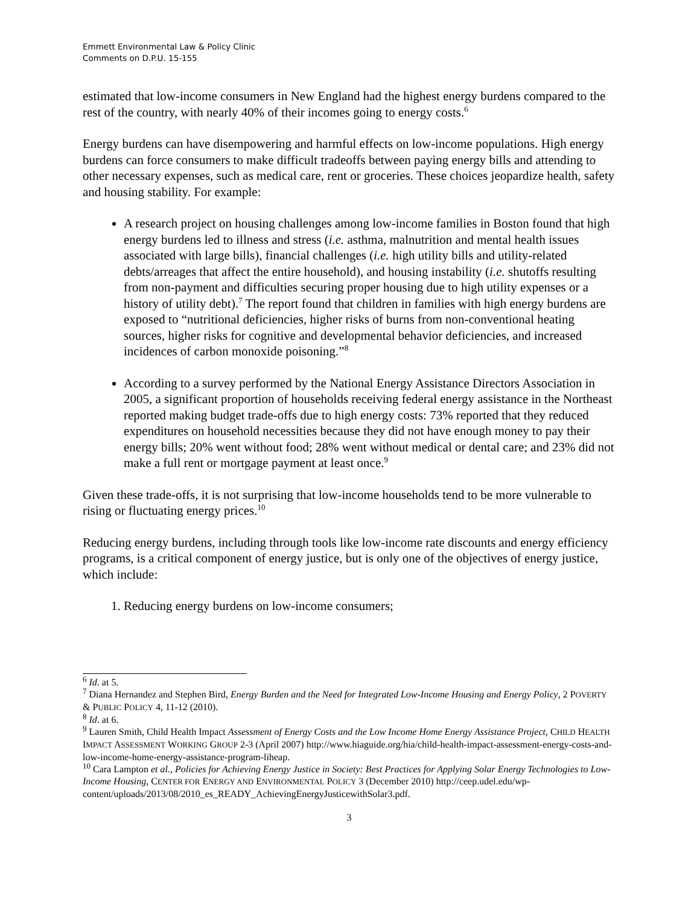Emmett Environmental Law & Policy Clinic
Comments on D.P.U. 15-155
estimated that low-income consumers in New England had the highest energy burdens compared to the rest of the country, with nearly 40% of their incomes going to energy costs.<sup>6</sup>
Energy burdens can have disempowering and harmful effects on low-income populations. High energy burdens can force consumers to make difficult tradeoffs between paying energy bills and attending to other necessary expenses, such as medical care, rent or groceries. These choices jeopardize health, safety and housing stability. For example:
A research project on housing challenges among low-income families in Boston found that high energy burdens led to illness and stress (i.e. asthma, malnutrition and mental health issues associated with large bills), financial challenges (i.e. high utility bills and utility-related debts/arreages that affect the entire household), and housing instability (i.e. shutoffs resulting from non-payment and difficulties securing proper housing due to high utility expenses or a history of utility debt).<sup>7</sup> The report found that children in families with high energy burdens are exposed to “nutritional deficiencies, higher risks of burns from non-conventional heating sources, higher risks for cognitive and developmental behavior deficiencies, and increased incidences of carbon monoxide poisoning.”<sup>8</sup>
According to a survey performed by the National Energy Assistance Directors Association in 2005, a significant proportion of households receiving federal energy assistance in the Northeast reported making budget trade-offs due to high energy costs: 73% reported that they reduced expenditures on household necessities because they did not have enough money to pay their energy bills; 20% went without food; 28% went without medical or dental care; and 23% did not make a full rent or mortgage payment at least once.<sup>9</sup>
Given these trade-offs, it is not surprising that low-income households tend to be more vulnerable to rising or fluctuating energy prices.<sup>10</sup>
Reducing energy burdens, including through tools like low-income rate discounts and energy efficiency programs, is a critical component of energy justice, but is only one of the objectives of energy justice, which include:
1. Reducing energy burdens on low-income consumers;
<sup>6</sup> Id. at 5.
<sup>7</sup> Diana Hernandez and Stephen Bird, Energy Burden and the Need for Integrated Low-Income Housing and Energy Policy, 2 POVERTY & PUBLIC POLICY 4, 11-12 (2010).
<sup>8</sup> Id. at 6.
<sup>9</sup> Lauren Smith, Child Health Impact Assessment of Energy Costs and the Low Income Home Energy Assistance Project, CHILD HEALTH IMPACT ASSESSMENT WORKING GROUP 2-3 (April 2007) http://www.hiaguide.org/hia/child-health-impact-assessment-energy-costs-and-low-income-home-energy-assistance-program-liheap.
<sup>10</sup> Cara Lampton et al., Policies for Achieving Energy Justice in Society: Best Practices for Applying Solar Energy Technologies to Low-Income Housing, CENTER FOR ENERGY AND ENVIRONMENTAL POLICY 3 (December 2010) http://ceep.udel.edu/wp-content/uploads/2013/08/2010_es_READY_AchievingEnergyJusticewithSolar3.pdf.
3